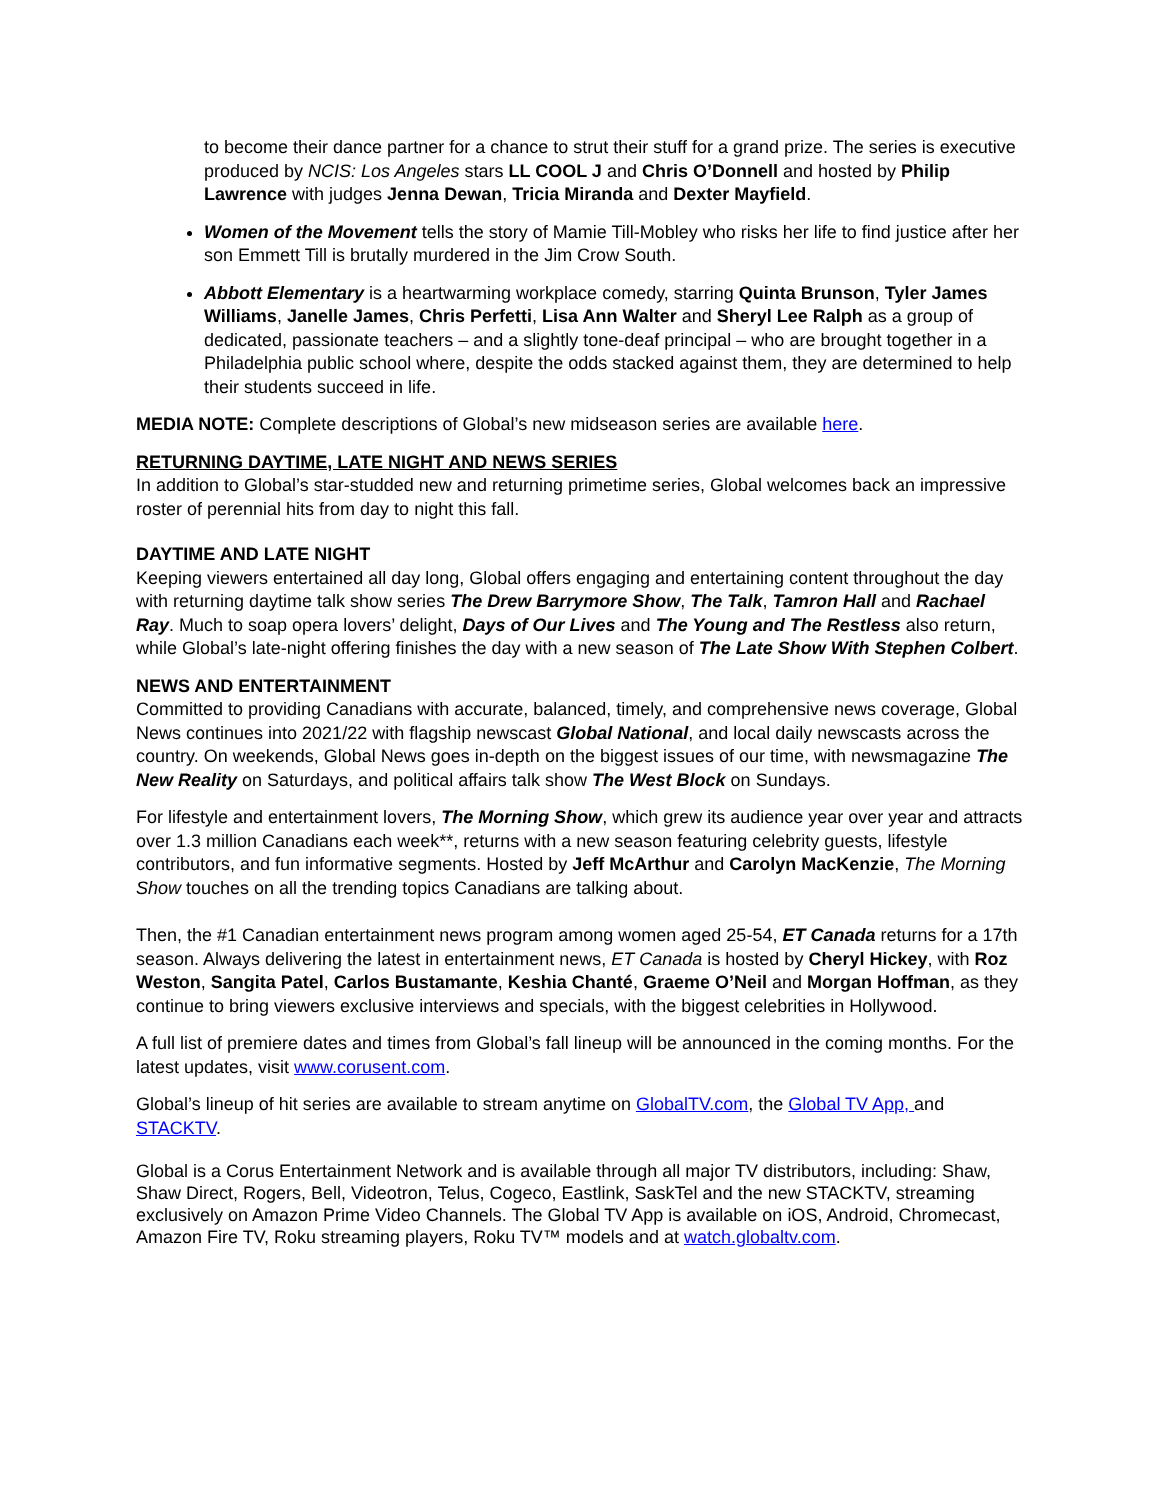to become their dance partner for a chance to strut their stuff for a grand prize. The series is executive produced by NCIS: Los Angeles stars LL COOL J and Chris O’Donnell and hosted by Philip Lawrence with judges Jenna Dewan, Tricia Miranda and Dexter Mayfield.
Women of the Movement tells the story of Mamie Till-Mobley who risks her life to find justice after her son Emmett Till is brutally murdered in the Jim Crow South.
Abbott Elementary is a heartwarming workplace comedy, starring Quinta Brunson, Tyler James Williams, Janelle James, Chris Perfetti, Lisa Ann Walter and Sheryl Lee Ralph as a group of dedicated, passionate teachers – and a slightly tone-deaf principal – who are brought together in a Philadelphia public school where, despite the odds stacked against them, they are determined to help their students succeed in life.
MEDIA NOTE: Complete descriptions of Global’s new midseason series are available here.
RETURNING DAYTIME, LATE NIGHT AND NEWS SERIES
In addition to Global’s star-studded new and returning primetime series, Global welcomes back an impressive roster of perennial hits from day to night this fall.
DAYTIME AND LATE NIGHT
Keeping viewers entertained all day long, Global offers engaging and entertaining content throughout the day with returning daytime talk show series The Drew Barrymore Show, The Talk, Tamron Hall and Rachael Ray. Much to soap opera lovers’ delight, Days of Our Lives and The Young and The Restless also return, while Global’s late-night offering finishes the day with a new season of The Late Show With Stephen Colbert.
NEWS AND ENTERTAINMENT
Committed to providing Canadians with accurate, balanced, timely, and comprehensive news coverage, Global News continues into 2021/22 with flagship newscast Global National, and local daily newscasts across the country. On weekends, Global News goes in-depth on the biggest issues of our time, with newsmagazine The New Reality on Saturdays, and political affairs talk show The West Block on Sundays.
For lifestyle and entertainment lovers, The Morning Show, which grew its audience year over year and attracts over 1.3 million Canadians each week**, returns with a new season featuring celebrity guests, lifestyle contributors, and fun informative segments. Hosted by Jeff McArthur and Carolyn MacKenzie, The Morning Show touches on all the trending topics Canadians are talking about.
Then, the #1 Canadian entertainment news program among women aged 25-54, ET Canada returns for a 17th season. Always delivering the latest in entertainment news, ET Canada is hosted by Cheryl Hickey, with Roz Weston, Sangita Patel, Carlos Bustamante, Keshia Chanté, Graeme O’Neil and Morgan Hoffman, as they continue to bring viewers exclusive interviews and specials, with the biggest celebrities in Hollywood.
A full list of premiere dates and times from Global’s fall lineup will be announced in the coming months. For the latest updates, visit www.corusent.com.
Global’s lineup of hit series are available to stream anytime on GlobalTV.com, the Global TV App, and STACKTV.
Global is a Corus Entertainment Network and is available through all major TV distributors, including: Shaw, Shaw Direct, Rogers, Bell, Videotron, Telus, Cogeco, Eastlink, SaskTel and the new STACKTV, streaming exclusively on Amazon Prime Video Channels. The Global TV App is available on iOS, Android, Chromecast, Amazon Fire TV, Roku streaming players, Roku TV™ models and at watch.globaltv.com.